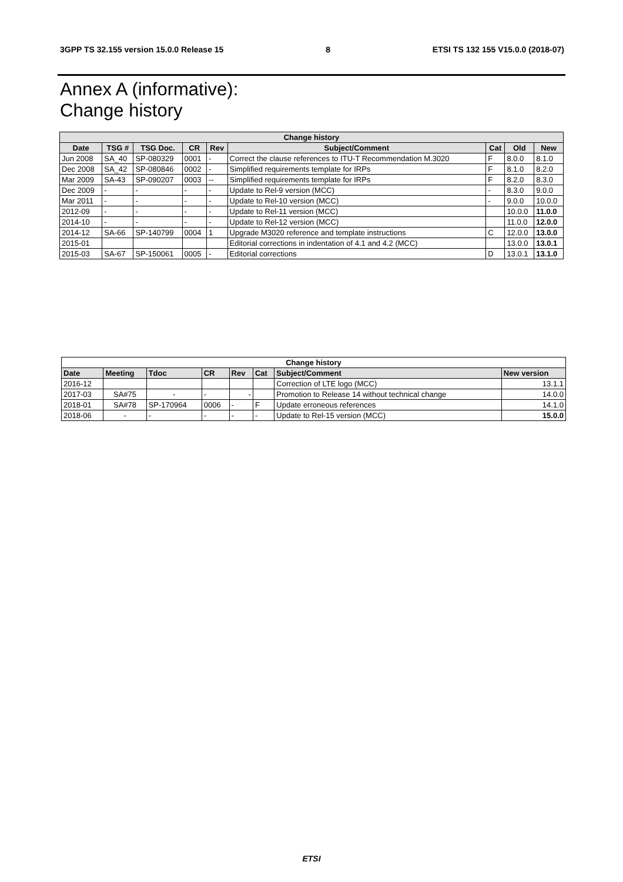3GPP TS 32.155 version 15.0.0 Release 15 8 ETSI TS 132 155 V15.0.0 (2018-07)
Annex A (informative):
Change history
| Change history | | | | | | | | |
| --- | --- | --- | --- | --- | --- | --- | --- | --- |
| Date | TSG # | TSG Doc. | CR | Rev | Subject/Comment | Cat | Old | New |
| Jun 2008 | SA_40 | SP-080329 | 0001 | - | Correct the clause references to ITU-T Recommendation M.3020 | F | 8.0.0 | 8.1.0 |
| Dec 2008 | SA_42 | SP-080846 | 0002 | - | Simplified requirements template for IRPs | F | 8.1.0 | 8.2.0 |
| Mar 2009 | SA-43 | SP-090207 | 0003 | -- | Simplified requirements template for IRPs | F | 8.2.0 | 8.3.0 |
| Dec 2009 | - | - | - | - | Update to Rel-9 version (MCC) | - | 8.3.0 | 9.0.0 |
| Mar 2011 | - | - | - | - | Update to Rel-10 version (MCC) | - | 9.0.0 | 10.0.0 |
| 2012-09 | - | - | - | - | Update to Rel-11 version (MCC) | | 10.0.0 | 11.0.0 |
| 2014-10 | - | - | - | - | Update to Rel-12 version (MCC) | | 11.0.0 | 12.0.0 |
| 2014-12 | SA-66 | SP-140799 | 0004 | 1 | Upgrade M3020 reference and template instructions | C | 12.0.0 | 13.0.0 |
| 2015-01 | | | | | Editorial corrections in indentation of 4.1 and 4.2 (MCC) | | 13.0.0 | 13.0.1 |
| 2015-03 | SA-67 | SP-150061 | 0005 | - | Editorial corrections | D | 13.0.1 | 13.1.0 |
| Change history | | | | | | | |
| --- | --- | --- | --- | --- | --- | --- | --- |
| Date | Meeting | Tdoc | CR | Rev | Cat | Subject/Comment | New version |
| 2016-12 | | | | | | Correction of LTE logo (MCC) | 13.1.1 |
| 2017-03 | SA#75 | - | - | - | | Promotion to Release 14 without technical change | 14.0.0 |
| 2018-01 | SA#78 | SP-170964 | 0006 | - | F | Update erroneous references | 14.1.0 |
| 2018-06 | - | - | - | - | - | Update to Rel-15 version (MCC) | 15.0.0 |
ETSI